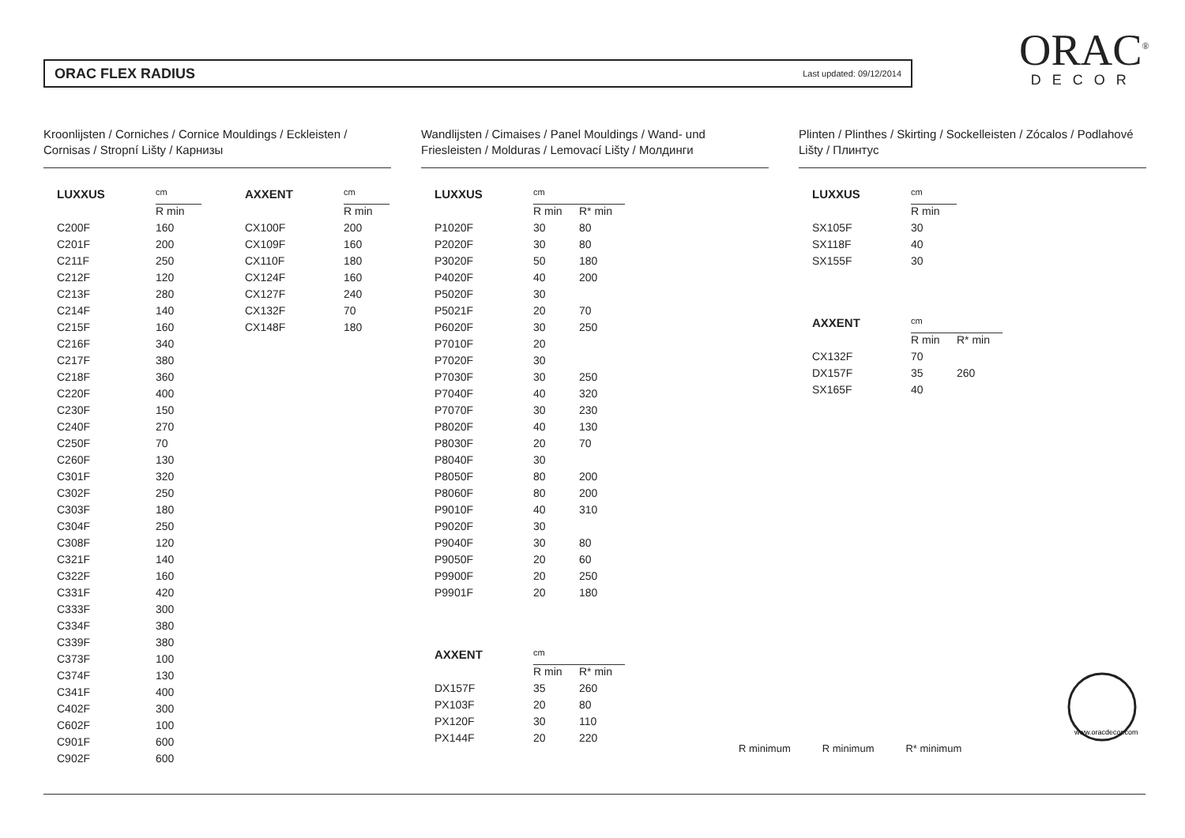ORAC FLEX RADIUS Last updated: 09/12/2014
ORAC<sup>®</sup>
DECOR
Kroonlijsten / Corniches / Cornice Mouldings / Eckleisten / Cornisas / Stropní Lišty / Карнизы
Wandlijsten / Cimaises / Panel Mouldings / Wand- und Friesleisten / Molduras / Lemovací Lišty / Молдинги
Plinten / Plinthes / Skirting / Sockelleisten / Zócalos / Podlahové Lišty / Плинтус
| LUXXUS | cm |
| --- | --- |
| | R min |
| C200F | 160 |
| C201F | 200 |
| C211F | 250 |
| C212F | 120 |
| C213F | 280 |
| C214F | 140 |
| C215F | 160 |
| C216F | 340 |
| C217F | 380 |
| C218F | 360 |
| C220F | 400 |
| C230F | 150 |
| C240F | 270 |
| C250F | 70 |
| C260F | 130 |
| C301F | 320 |
| C302F | 250 |
| C303F | 180 |
| C304F | 250 |
| C308F | 120 |
| C321F | 140 |
| C322F | 160 |
| C331F | 420 |
| C333F | 300 |
| C334F | 380 |
| C339F | 380 |
| C373F | 100 |
| C374F | 130 |
| C341F | 400 |
| C402F | 300 |
| C602F | 100 |
| C901F | 600 |
| C902F | 600 |
| AXXENT | cm |
| --- | --- |
| | R min |
| CX100F | 200 |
| CX109F | 160 |
| CX110F | 180 |
| CX124F | 160 |
| CX127F | 240 |
| CX132F | 70 |
| CX148F | 180 |
| LUXXUS | cm | |
| --- | --- | --- |
| | R min | R* min |
| P1020F | 30 | 80 |
| P2020F | 30 | 80 |
| P3020F | 50 | 180 |
| P4020F | 40 | 200 |
| P5020F | 30 | |
| P5021F | 20 | 70 |
| P6020F | 30 | 250 |
| P7010F | 20 | |
| P7020F | 30 | |
| P7030F | 30 | 250 |
| P7040F | 40 | 320 |
| P7070F | 30 | 230 |
| P8020F | 40 | 130 |
| P8030F | 20 | 70 |
| P8040F | 30 | |
| P8050F | 80 | 200 |
| P8060F | 80 | 200 |
| P9010F | 40 | 310 |
| P9020F | 30 | |
| P9040F | 30 | 80 |
| P9050F | 20 | 60 |
| P9900F | 20 | 250 |
| P9901F | 20 | 180 |
| AXXENT | cm | |
| --- | --- | --- |
| | R min | R* min |
| DX157F | 35 | 260 |
| PX103F | 20 | 80 |
| PX120F | 30 | 110 |
| PX144F | 20 | 220 |
| LUXXUS | cm |
| --- | --- |
| | R min |
| SX105F | 30 |
| SX118F | 40 |
| SX155F | 30 |
| AXXENT | cm | |
| --- | --- | --- |
| | R min | R* min |
| CX132F | 70 | |
| DX157F | 35 | 260 |
| SX165F | 40 | |
R minimum R minimum R* minimum
www.oracdecor.com